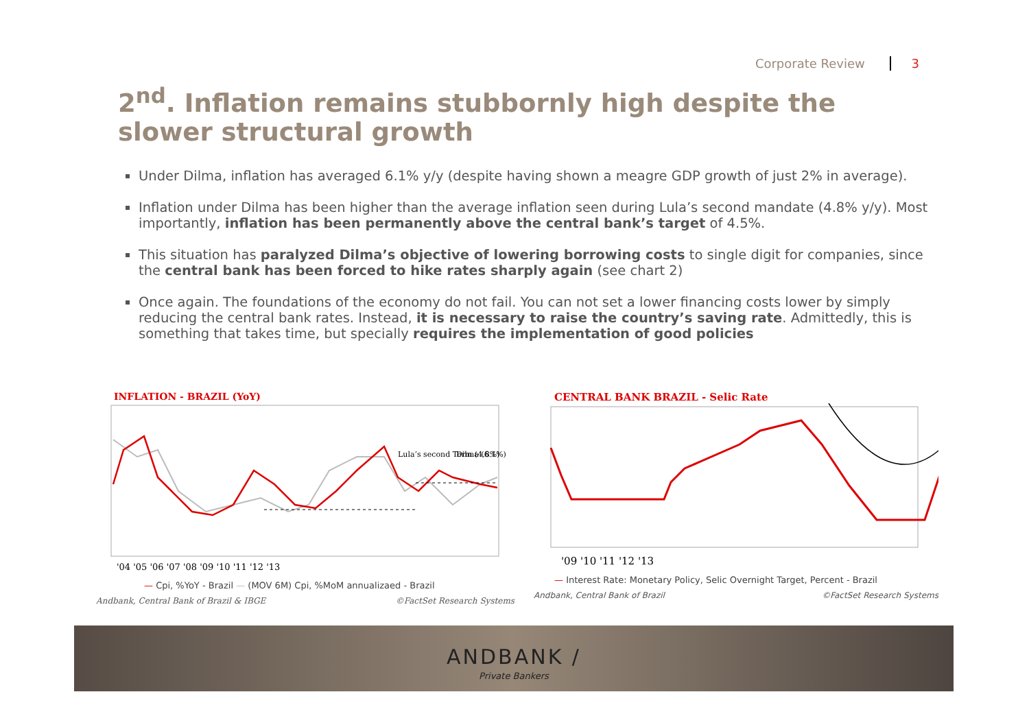Corporate Review 3
2<sup>nd</sup>. Inflation remains stubbornly high despite the slower structural growth
Under Dilma, inflation has averaged 6.1% y/y (despite having shown a meagre GDP growth of just 2% in average).
Inflation under Dilma has been higher than the average inflation seen during Lula’s second mandate (4.8% y/y). Most importantly, inflation has been permanently above the central bank’s target of 4.5%.
This situation has paralyzed Dilma’s objective of lowering borrowing costs to single digit for companies, since the central bank has been forced to hike rates sharply again (see chart 2)
Once again. The foundations of the economy do not fail. You can not set a lower financing costs lower by simply reducing the central bank rates. Instead, it is necessary to raise the country’s saving rate. Admittedly, this is something that takes time, but specially requires the implementation of good policies
INFLATION - BRAZIL (YoY)
Lula’s second Term (4.8%)
Dilma (6.1%)
'04 '05 '06 '07 '08 '09 '10 '11 '12 '13
— Cpi, %YoY - Brazil — (MOV 6M) Cpi, %MoM annualizaed - Brazil
Andbank, Central Bank of Brazil & IBGE ©FactSet Research Systems
CENTRAL BANK BRAZIL - Selic Rate
'09 '10 '11 '12 '13
— Interest Rate: Monetary Policy, Selic Overnight Target, Percent - Brazil
Andbank, Central Bank of Brazil ©FactSet Research Systems
ANDBANK /
Private Bankers